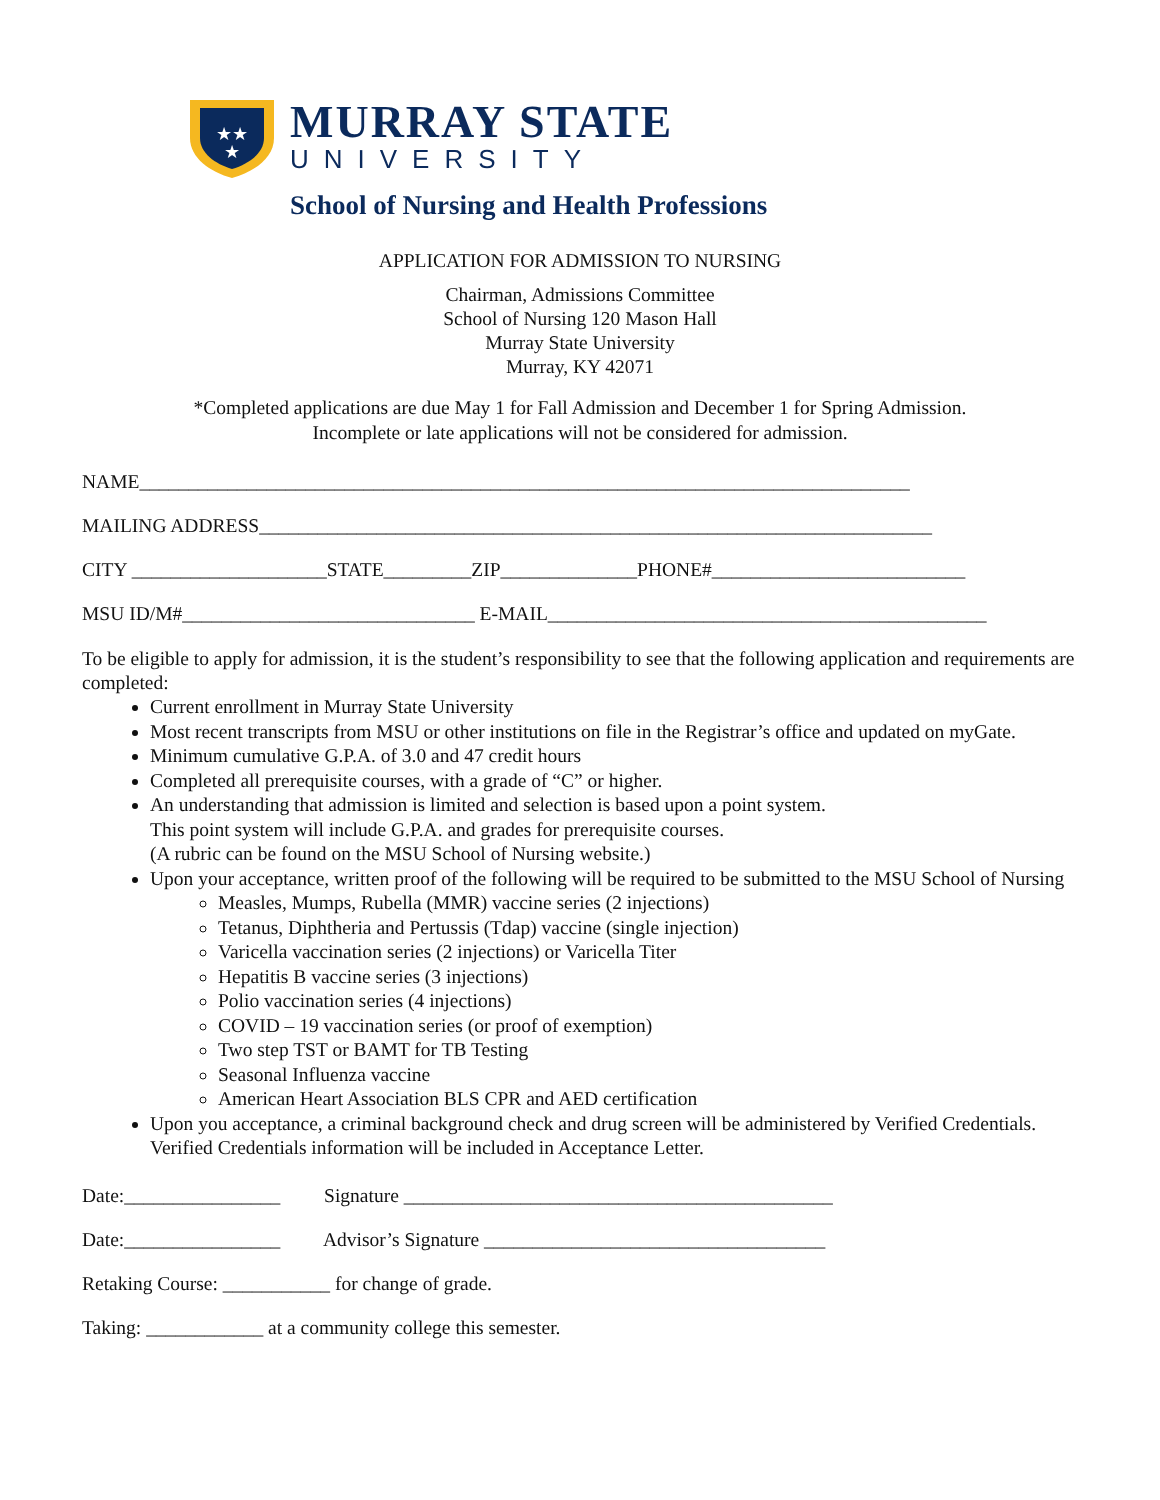★★
★
MURRAY STATE
UNIVERSITY
School of Nursing and Health Professions
APPLICATION FOR ADMISSION TO NURSING
Chairman, Admissions Committee
School of Nursing 120 Mason Hall
Murray State University
Murray, KY 42071
*Completed applications are due May 1 for Fall Admission and December 1 for Spring Admission.
Incomplete or late applications will not be considered for admission.
NAME_______________________________________________________________________________
MAILING ADDRESS_____________________________________________________________________
CITY ____________________STATE_________ZIP______________PHONE#__________________________
MSU ID/M#______________________________ E-MAIL_____________________________________________
To be eligible to apply for admission, it is the student’s responsibility to see that the following application and requirements are completed:
Current enrollment in Murray State University
Most recent transcripts from MSU or other institutions on file in the Registrar’s office and updated on myGate.
Minimum cumulative G.P.A. of 3.0 and 47 credit hours
Completed all prerequisite courses, with a grade of “C” or higher.
An understanding that admission is limited and selection is based upon a point system.
This point system will include G.P.A. and grades for prerequisite courses.
(A rubric can be found on the MSU School of Nursing website.)
Upon your acceptance, written proof of the following will be required to be submitted to the MSU School of Nursing
Measles, Mumps, Rubella (MMR) vaccine series (2 injections)
Tetanus, Diphtheria and Pertussis (Tdap) vaccine (single injection)
Varicella vaccination series (2 injections) or Varicella Titer
Hepatitis B vaccine series (3 injections)
Polio vaccination series (4 injections)
COVID – 19 vaccination series (or proof of exemption)
Two step TST or BAMT for TB Testing
Seasonal Influenza vaccine
American Heart Association BLS CPR and AED certification
Upon you acceptance, a criminal background check and drug screen will be administered by Verified Credentials. Verified Credentials information will be included in Acceptance Letter.
Date:________________ Signature ____________________________________________
Date:________________ Advisor’s Signature ___________________________________
Retaking Course: ___________ for change of grade.
Taking: ____________ at a community college this semester.